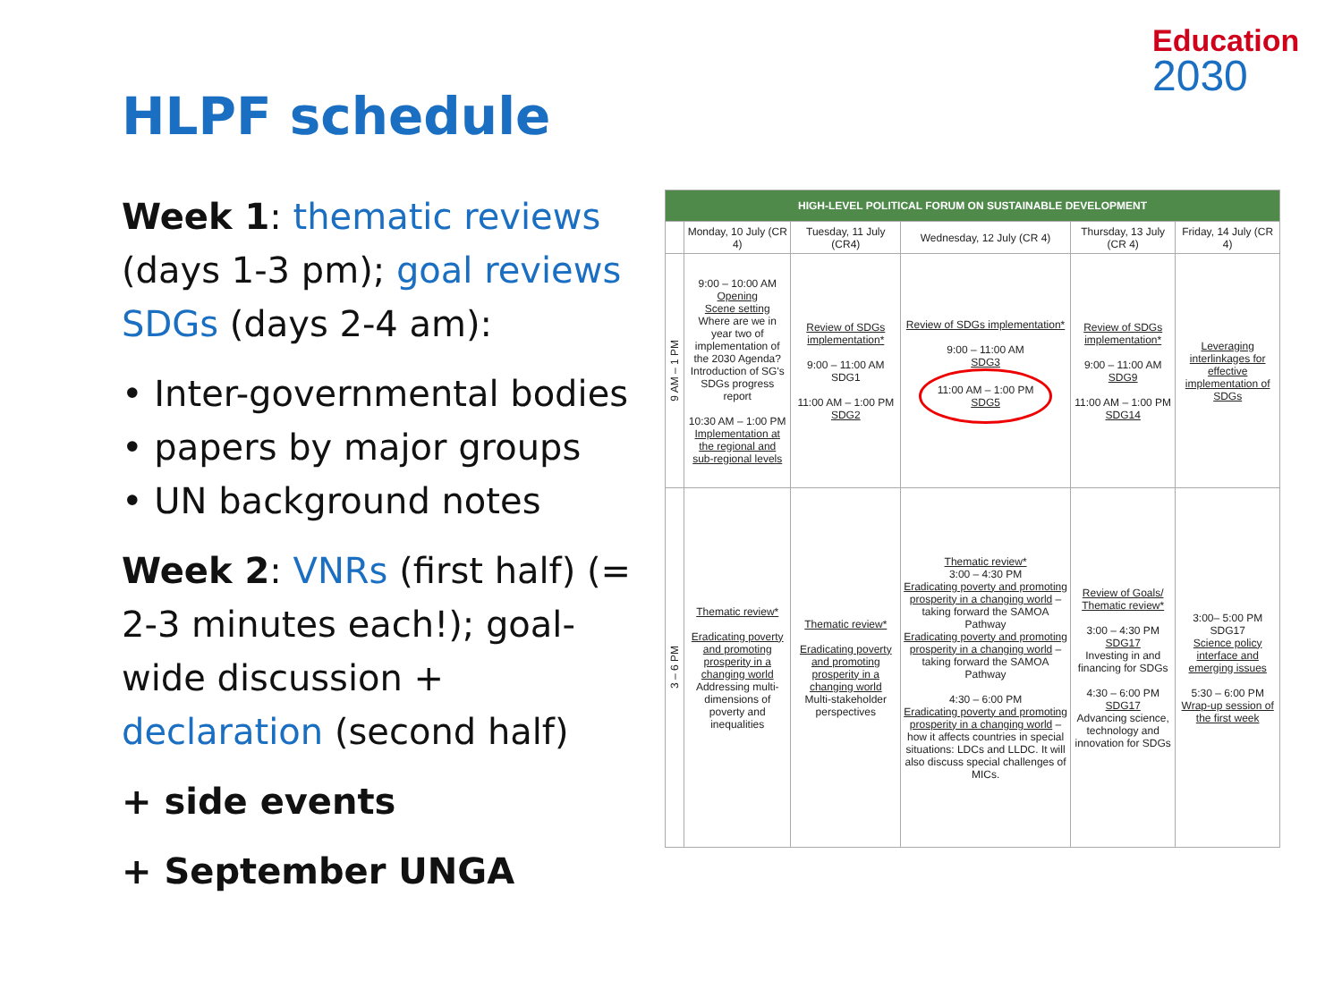Education
2030
HLPF schedule
Week 1: thematic reviews (days 1-3 pm); goal reviews SDGs (days 2-4 am):
• Inter-governmental bodies
• papers by major groups
• UN background notes
Week 2: VNRs (first half) (= 2-3 minutes each!); goal-wide discussion + declaration (second half)
+ side events
+ September UNGA
| HIGH-LEVEL POLITICAL FORUM ON SUSTAINABLE DEVELOPMENT | | | | | |
| --- | --- | --- | --- | --- | --- |
| | Monday, 10 July (CR 4) | Tuesday, 11 July (CR4) | Wednesday, 12 July (CR 4) | Thursday, 13 July (CR 4) | Friday, 14 July (CR 4) |
| 9 AM – 1 PM | 9:00 – 10:00 AM Opening Scene setting Where are we in year two of implementation of the 2030 Agenda? Introduction of SG's SDGs progress report 10:30 AM – 1:00 PM Implementation at the regional and sub-regional levels | Review of SDGs implementation* 9:00 – 11:00 AM SDG1 11:00 AM – 1:00 PM SDG2 | Review of SDGs implementation* 9:00 – 11:00 AM SDG3 11:00 AM – 1:00 PM SDG5 | Review of SDGs implementation* 9:00 – 11:00 AM SDG9 11:00 AM – 1:00 PM SDG14 | Leveraging interlinkages for effective implementation of SDGs |
| 3 – 6 PM | Thematic review* Eradicating poverty and promoting prosperity in a changing world Addressing multi-dimensions of poverty and inequalities | Thematic review* Eradicating poverty and promoting prosperity in a changing world Multi-stakeholder perspectives | Thematic review* 3:00 – 4:30 PM Eradicating poverty and promoting prosperity in a changing world – taking forward the SAMOA Pathway Eradicating poverty and promoting prosperity in a changing world – taking forward the SAMOA Pathway 4:30 – 6:00 PM Eradicating poverty and promoting prosperity in a changing world – how it affects countries in special situations: LDCs and LLDC. It will also discuss special challenges of MICs. | Review of Goals/ Thematic review* 3:00 – 4:30 PM SDG17 Investing in and financing for SDGs 4:30 – 6:00 PM SDG17 Advancing science, technology and innovation for SDGs | 3:00– 5:00 PM SDG17 Science policy interface and emerging issues 5:30 – 6:00 PM Wrap-up session of the first week |